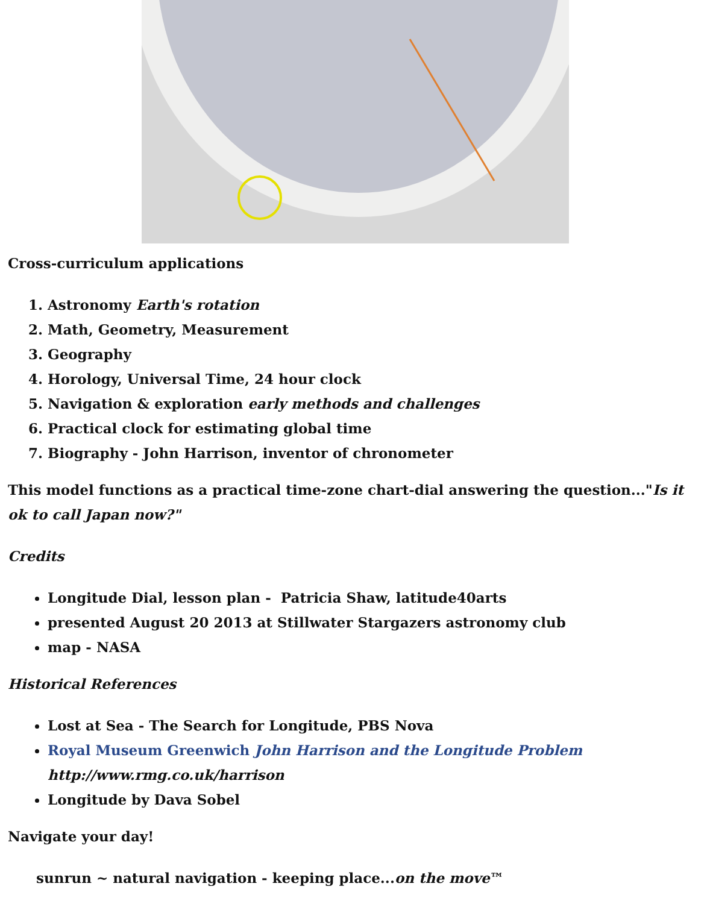Cross-curriculum applications
1. Astronomy Earth's rotation
2. Math, Geometry, Measurement
3. Geography
4. Horology, Universal Time, 24 hour clock
5. Navigation & exploration early methods and challenges
6. Practical clock for estimating global time
7. Biography - John Harrison, inventor of chronometer
This model functions as a practical time-zone chart-dial answering the question..."Is it ok to call Japan now?"
Credits
Longitude Dial, lesson plan - Patricia Shaw, latitude40arts
presented August 20 2013 at Stillwater Stargazers astronomy club
map - NASA
Historical References
Lost at Sea - The Search for Longitude, PBS Nova
Royal Museum Greenwich John Harrison and the Longitude Problem
http://www.rmg.co.uk/harrison
Longitude by Dava Sobel
Navigate your day!
sunrun ~ natural navigation - keeping place...on the move™